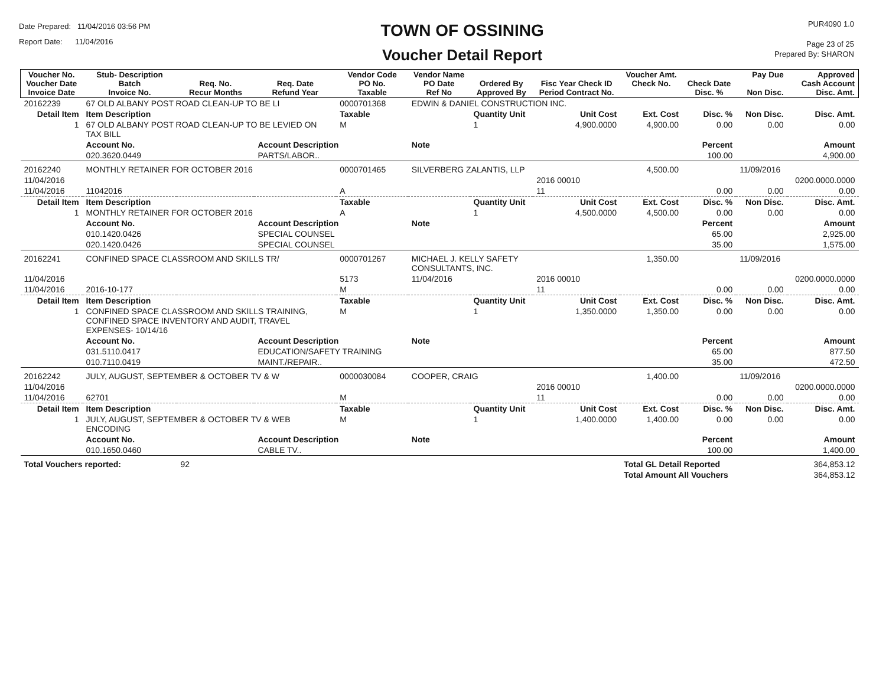Date Prepared: 11/04/2016 03:56 PM
Report Date: 11/04/2016
TOWN OF OSSINING
Voucher Detail Report
PUR4090 1.0
Page 23 of 25
Prepared By: SHARON
| Voucher No. Voucher Date Invoice Date | Stub- Description Batch Invoice No. | Req. No. Recur Months | Req. Date Refund Year | Vendor Code PO No. Taxable | Vendor Name PO Date Ref No | Ordered By Approved By | Fisc Year Check ID Period Contract No. | Voucher Amt. Check No. | Check Date Disc. % | Pay Due Non Disc. | Approved Cash Account Disc. Amt. |
| --- | --- | --- | --- | --- | --- | --- | --- | --- | --- | --- | --- |
| 20162239 | 67 OLD ALBANY POST ROAD CLEAN-UP TO BE LI | | | 0000701368 | EDWIN & DANIEL CONSTRUCTION INC. | | | | | | |
| Detail Item | Item Description | | | Taxable | | Quantity Unit | Unit Cost | Ext. Cost | Disc. % | Non Disc. | Disc. Amt. |
| 1 | 67 OLD ALBANY POST ROAD CLEAN-UP TO BE LEVIED ON TAX BILL | | | M | | 1 | 4,900.0000 | 4,900.00 | 0.00 | 0.00 | 0.00 |
| | Account No. | | Account Description | | Note | | | | Percent | | Amount |
| | 020.3620.0449 | | PARTS/LABOR.. | | | | | | 100.00 | | 4,900.00 |
| 20162240 | MONTHLY RETAINER FOR OCTOBER 2016 | | | 0000701465 | SILVERBERG ZALANTIS, LLP | | | 4,500.00 | | 11/09/2016 | |
| 11/04/2016 | | | | | | | 2016 00010 | | | | 0200.0000.0000 |
| 11/04/2016 | 11042016 | | | A | | | 11 | | 0.00 | 0.00 | 0.00 |
| Detail Item | Item Description | | | Taxable | | Quantity Unit | Unit Cost | Ext. Cost | Disc. % | Non Disc. | Disc. Amt. |
| 1 | MONTHLY RETAINER FOR OCTOBER 2016 | | | A | | 1 | 4,500.0000 | 4,500.00 | 0.00 | 0.00 | 0.00 |
| | Account No. | | Account Description | | Note | | | | Percent | | Amount |
| | 010.1420.0426 | | SPECIAL COUNSEL | | | | | | 65.00 | | 2,925.00 |
| | 020.1420.0426 | | SPECIAL COUNSEL | | | | | | 35.00 | | 1,575.00 |
| 20162241 | CONFINED SPACE CLASSROOM AND SKILLS TR/ | | | 0000701267 | MICHAEL J. KELLY SAFETY CONSULTANTS, INC. | | | 1,350.00 | | 11/09/2016 | |
| 11/04/2016 | | | | 5173 | 11/04/2016 | | 2016 00010 | | | | 0200.0000.0000 |
| 11/04/2016 | 2016-10-177 | | | M | | | 11 | | 0.00 | 0.00 | 0.00 |
| Detail Item | Item Description | | | Taxable | | Quantity Unit | Unit Cost | Ext. Cost | Disc. % | Non Disc. | Disc. Amt. |
| 1 | CONFINED SPACE CLASSROOM AND SKILLS TRAINING, CONFINED SPACE INVENTORY AND AUDIT, TRAVEL EXPENSES- 10/14/16 | | | M | | 1 | 1,350.0000 | 1,350.00 | 0.00 | 0.00 | 0.00 |
| | Account No. | | Account Description | | Note | | | | Percent | | Amount |
| | 031.5110.0417 | | EDUCATION/SAFETY TRAINING | | | | | | 65.00 | | 877.50 |
| | 010.7110.0419 | | MAINT./REPAIR.. | | | | | | 35.00 | | 472.50 |
| 20162242 | JULY, AUGUST, SEPTEMBER & OCTOBER TV & W | | | 0000030084 | COOPER, CRAIG | | | 1,400.00 | | 11/09/2016 | |
| 11/04/2016 | | | | | | | 2016 00010 | | | | 0200.0000.0000 |
| 11/04/2016 | 62701 | | | M | | | 11 | | 0.00 | 0.00 | 0.00 |
| Detail Item | Item Description | | | Taxable | | Quantity Unit | Unit Cost | Ext. Cost | Disc. % | Non Disc. | Disc. Amt. |
| 1 | JULY, AUGUST, SEPTEMBER & OCTOBER TV & WEB ENCODING | | | M | | 1 | 1,400.0000 | 1,400.00 | 0.00 | 0.00 | 0.00 |
| | Account No. | | Account Description | | Note | | | | Percent | | Amount |
| | 010.1650.0460 | | CABLE TV.. | | | | | | 100.00 | | 1,400.00 |
| Total Vouchers reported: | | 92 | | | | | | Total GL Detail Reported | | | 364,853.12 |
| | | | | | | | | Total Amount All Vouchers | | | 364,853.12 |